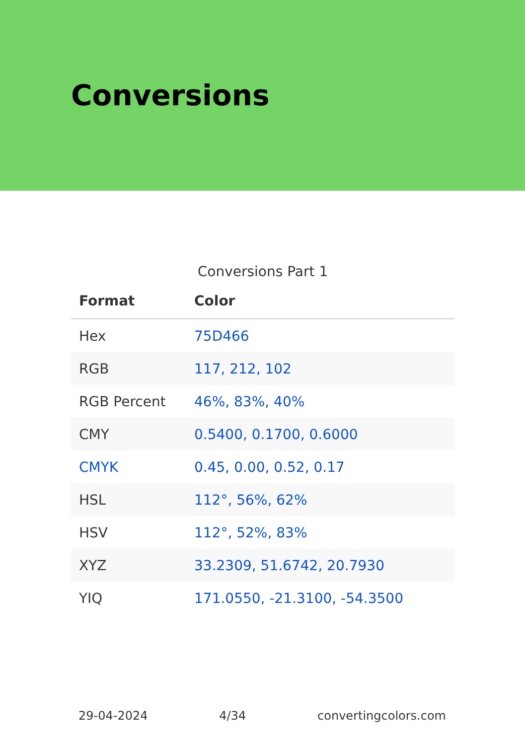Conversions
Conversions Part 1
| Format | Color |
| --- | --- |
| Hex | 75D466 |
| RGB | 117, 212, 102 |
| RGB Percent | 46%, 83%, 40% |
| CMY | 0.5400, 0.1700, 0.6000 |
| CMYK | 0.45, 0.00, 0.52, 0.17 |
| HSL | 112°, 56%, 62% |
| HSV | 112°, 52%, 83% |
| XYZ | 33.2309, 51.6742, 20.7930 |
| YIQ | 171.0550, -21.3100, -54.3500 |
29-04-2024 4/34 convertingcolors.com